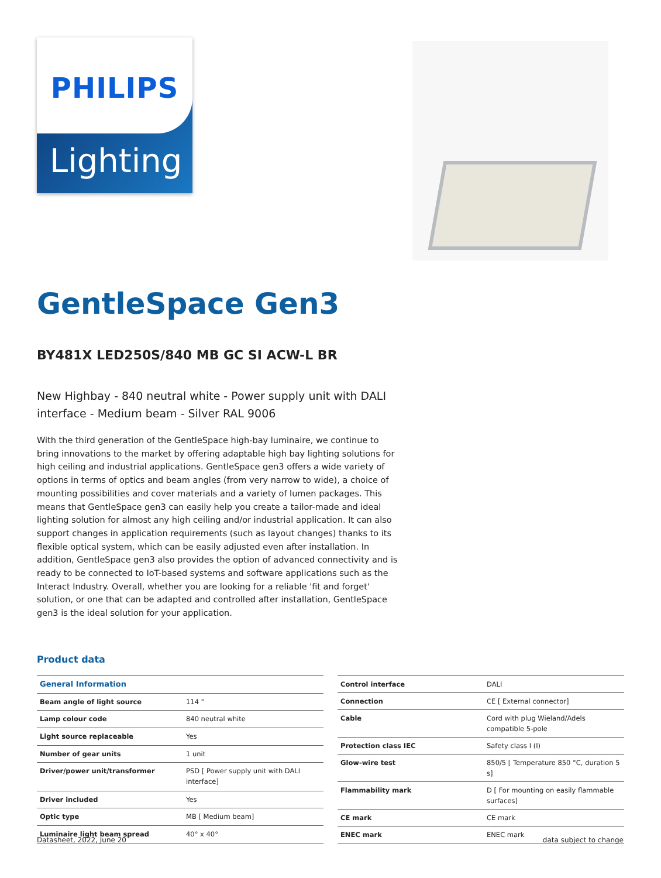PHILIPS
Lighting
GentleSpace Gen3
BY481X LED250S/840 MB GC SI ACW-L BR
New Highbay - 840 neutral white - Power supply unit with DALI interface - Medium beam - Silver RAL 9006
With the third generation of the GentleSpace high-bay luminaire, we continue to bring innovations to the market by offering adaptable high bay lighting solutions for high ceiling and industrial applications. GentleSpace gen3 offers a wide variety of options in terms of optics and beam angles (from very narrow to wide), a choice of mounting possibilities and cover materials and a variety of lumen packages. This means that GentleSpace gen3 can easily help you create a tailor-made and ideal lighting solution for almost any high ceiling and/or industrial application. It can also support changes in application requirements (such as layout changes) thanks to its flexible optical system, which can be easily adjusted even after installation. In addition, GentleSpace gen3 also provides the option of advanced connectivity and is ready to be connected to IoT-based systems and software applications such as the Interact Industry. Overall, whether you are looking for a reliable 'fit and forget' solution, or one that can be adapted and controlled after installation, GentleSpace gen3 is the ideal solution for your application.
Product data
| General Information | |
| --- | --- |
| Beam angle of light source | 114 ° |
| Lamp colour code | 840 neutral white |
| Light source replaceable | Yes |
| Number of gear units | 1 unit |
| Driver/power unit/transformer | PSD [ Power supply unit with DALI interface] |
| Driver included | Yes |
| Optic type | MB [ Medium beam] |
| Luminaire light beam spread | 40° x 40° |
| Control interface | DALI |
| Connection | CE [ External connector] |
| Cable | Cord with plug Wieland/Adels compatible 5-pole |
| Protection class IEC | Safety class I (I) |
| Glow-wire test | 850/5 [ Temperature 850 °C, duration 5 s] |
| Flammability mark | D [ For mounting on easily flammable surfaces] |
| CE mark | CE mark |
| ENEC mark | ENEC mark |
Datasheet, 2022, June 20 data subject to change